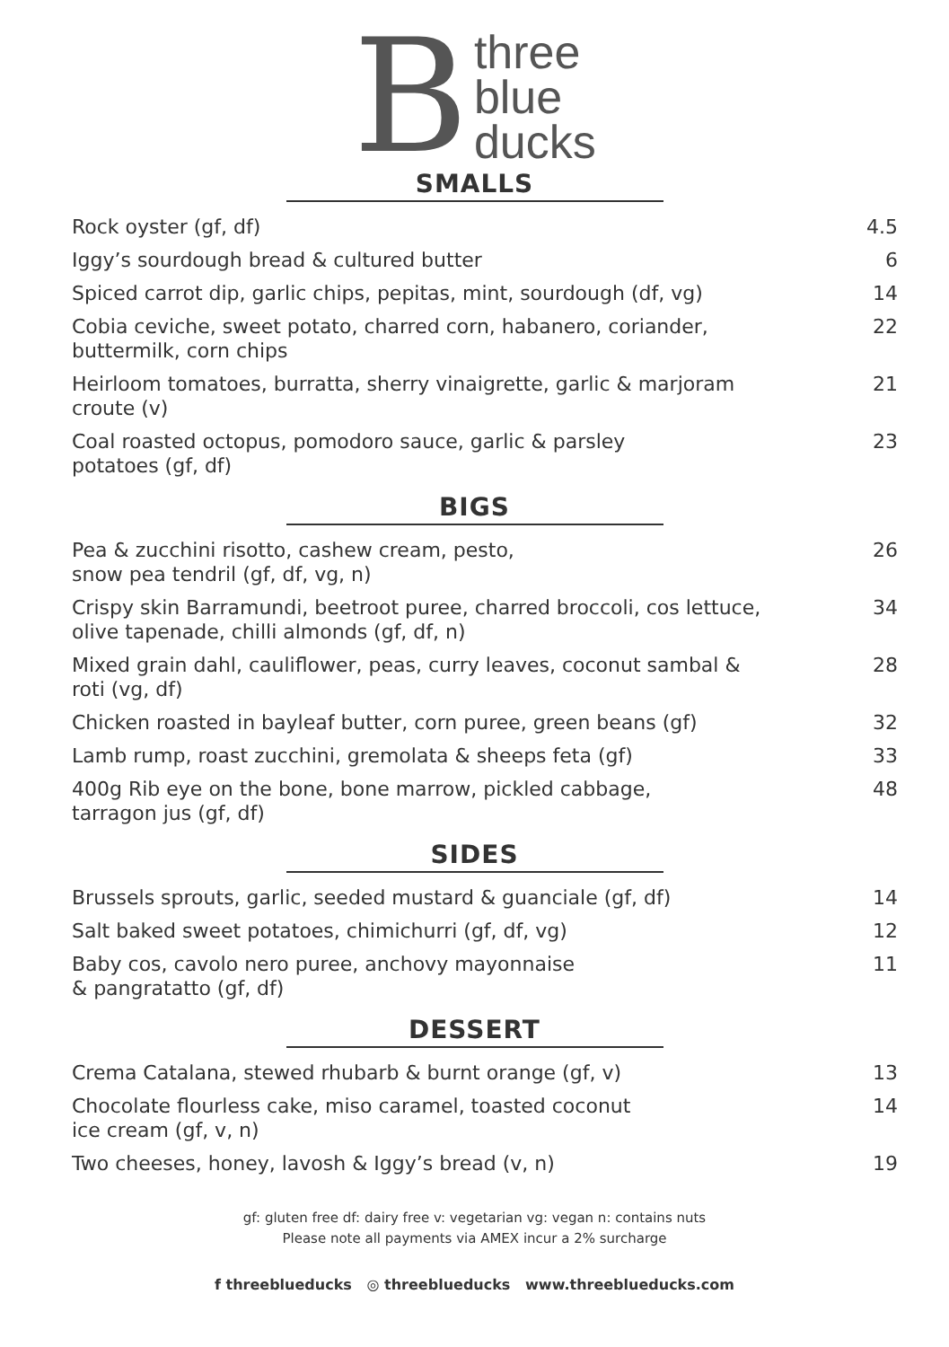B
three
blue
ducks
SMALLS
| Rock oyster (gf, df) | 4.5 |
| Iggy’s sourdough bread & cultured butter | 6 |
| Spiced carrot dip, garlic chips, pepitas, mint, sourdough (df, vg) | 14 |
| Cobia ceviche, sweet potato, charred corn, habanero, coriander, buttermilk, corn chips | 22 |
| Heirloom tomatoes, burratta, sherry vinaigrette, garlic & marjoram croute (v) | 21 |
| Coal roasted octopus, pomodoro sauce, garlic & parsley potatoes (gf, df) | 23 |
BIGS
| Pea & zucchini risotto, cashew cream, pesto, snow pea tendril (gf, df, vg, n) | 26 |
| Crispy skin Barramundi, beetroot puree, charred broccoli, cos lettuce, olive tapenade, chilli almonds (gf, df, n) | 34 |
| Mixed grain dahl, cauliflower, peas, curry leaves, coconut sambal & roti (vg, df) | 28 |
| Chicken roasted in bayleaf butter, corn puree, green beans (gf) | 32 |
| Lamb rump, roast zucchini, gremolata & sheeps feta (gf) | 33 |
| 400g Rib eye on the bone, bone marrow, pickled cabbage, tarragon jus (gf, df) | 48 |
SIDES
| Brussels sprouts, garlic, seeded mustard & guanciale (gf, df) | 14 |
| Salt baked sweet potatoes, chimichurri (gf, df, vg) | 12 |
| Baby cos, cavolo nero puree, anchovy mayonnaise & pangratatto (gf, df) | 11 |
DESSERT
| Crema Catalana, stewed rhubarb & burnt orange (gf, v) | 13 |
| Chocolate flourless cake, miso caramel, toasted coconut ice cream (gf, v, n) | 14 |
| Two cheeses, honey, lavosh & Iggy’s bread (v, n) | 19 |
gf: gluten free df: dairy free v: vegetarian vg: vegan n: contains nuts
Please note all payments via AMEX incur a 2% surcharge
f threeblueducks ◎ threeblueducks www.threeblueducks.com